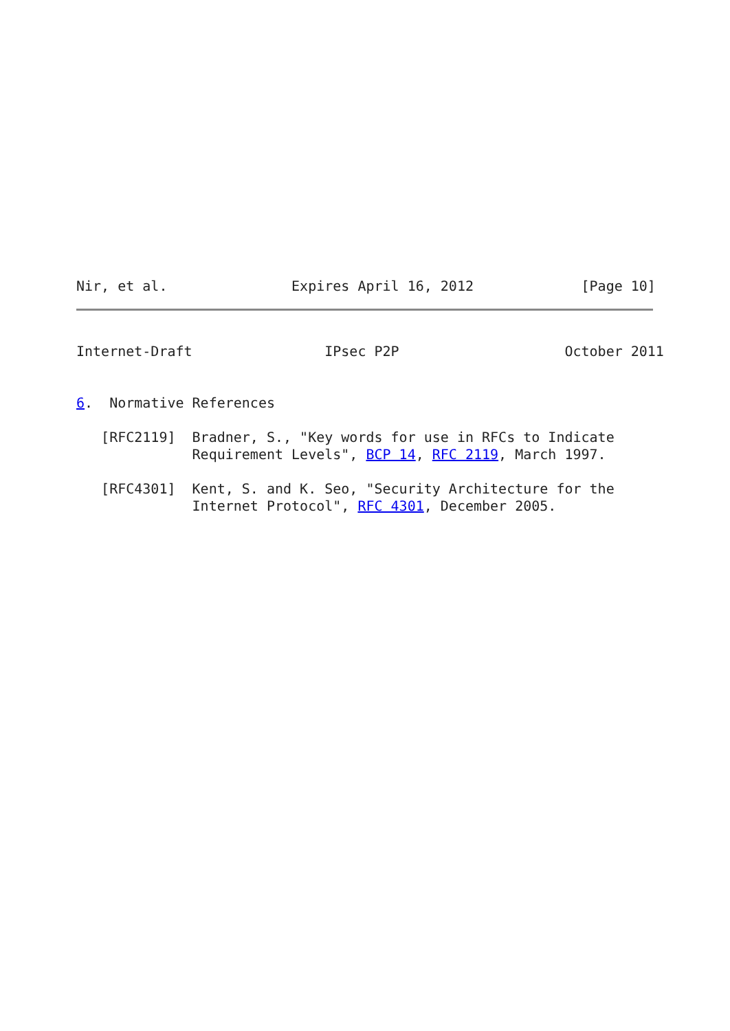Nir, et al.               Expires April 16, 2012             [Page 10]
Internet-Draft                IPsec P2P                    October 2011


6.  Normative References

   [RFC2119]  Bradner, S., "Key words for use in RFCs to Indicate
              Requirement Levels", BCP 14, RFC 2119, March 1997.

   [RFC4301]  Kent, S. and K. Seo, "Security Architecture for the
              Internet Protocol", RFC 4301, December 2005.